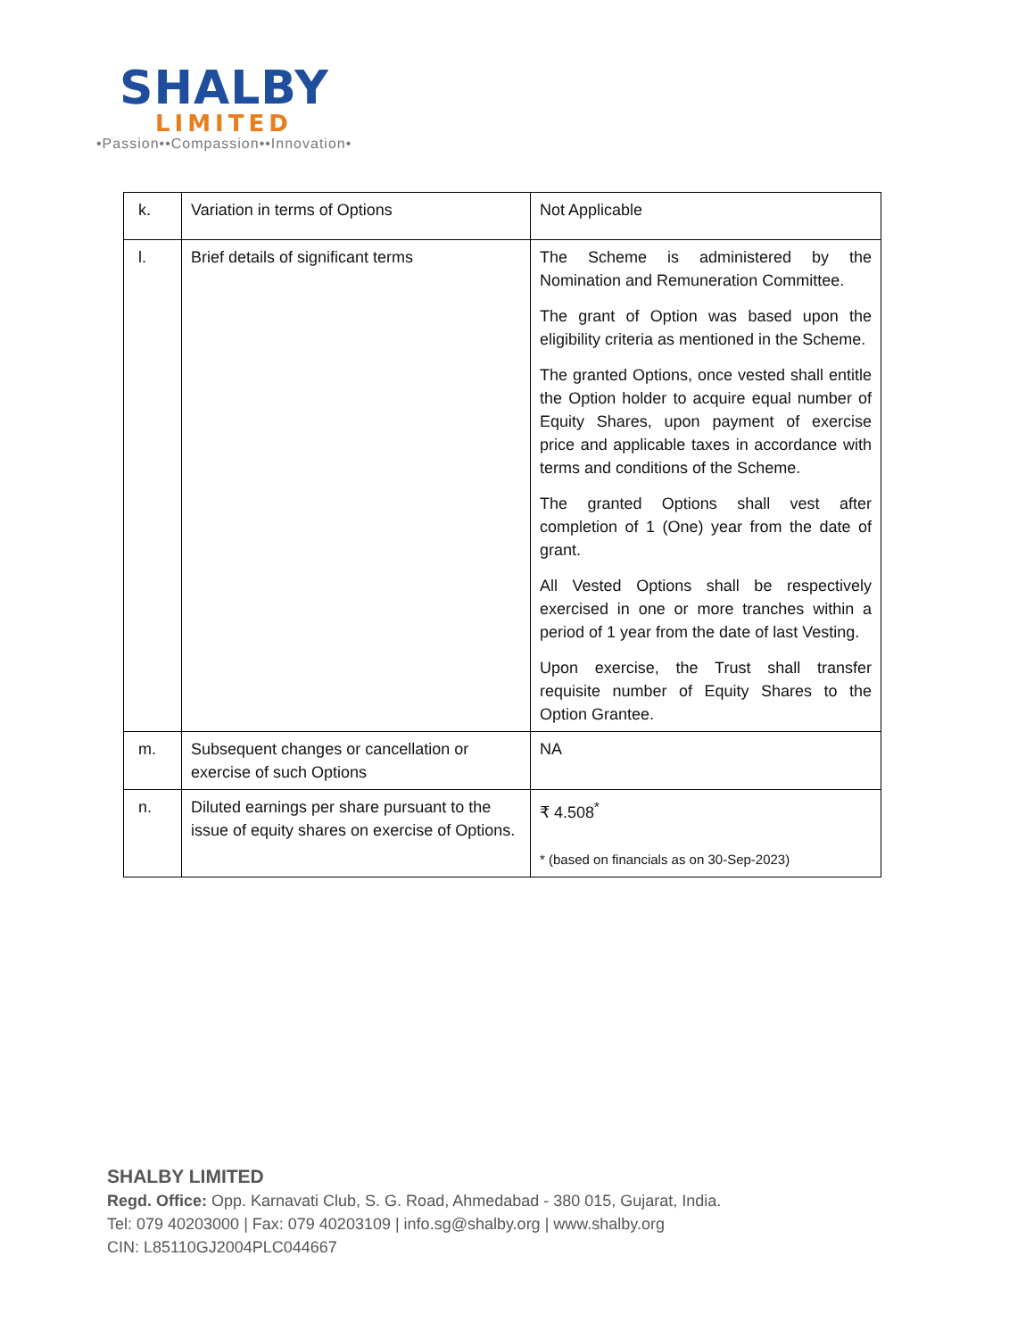SHALBY
LIMITED
•Passion••Compassion••Innovation•
| k. | Variation in terms of Options | Not Applicable |
| l. | Brief details of significant terms | The Scheme is administered by the Nomination and Remuneration Committee. The grant of Option was based upon the eligibility criteria as mentioned in the Scheme. The granted Options, once vested shall entitle the Option holder to acquire equal number of Equity Shares, upon payment of exercise price and applicable taxes in accordance with terms and conditions of the Scheme. The granted Options shall vest after completion of 1 (One) year from the date of grant. All Vested Options shall be respectively exercised in one or more tranches within a period of 1 year from the date of last Vesting. Upon exercise, the Trust shall transfer requisite number of Equity Shares to the Option Grantee. |
| m. | Subsequent changes or cancellation or exercise of such Options | NA |
| n. | Diluted earnings per share pursuant to the issue of equity shares on exercise of Options. | ₹ 4.508<sup>*</sup> * (based on financials as on 30-Sep-2023) |
SHALBY LIMITED
Regd. Office: Opp. Karnavati Club, S. G. Road, Ahmedabad - 380 015, Gujarat, India.
Tel: 079 40203000 | Fax: 079 40203109 | info.sg@shalby.org | www.shalby.org
CIN: L85110GJ2004PLC044667